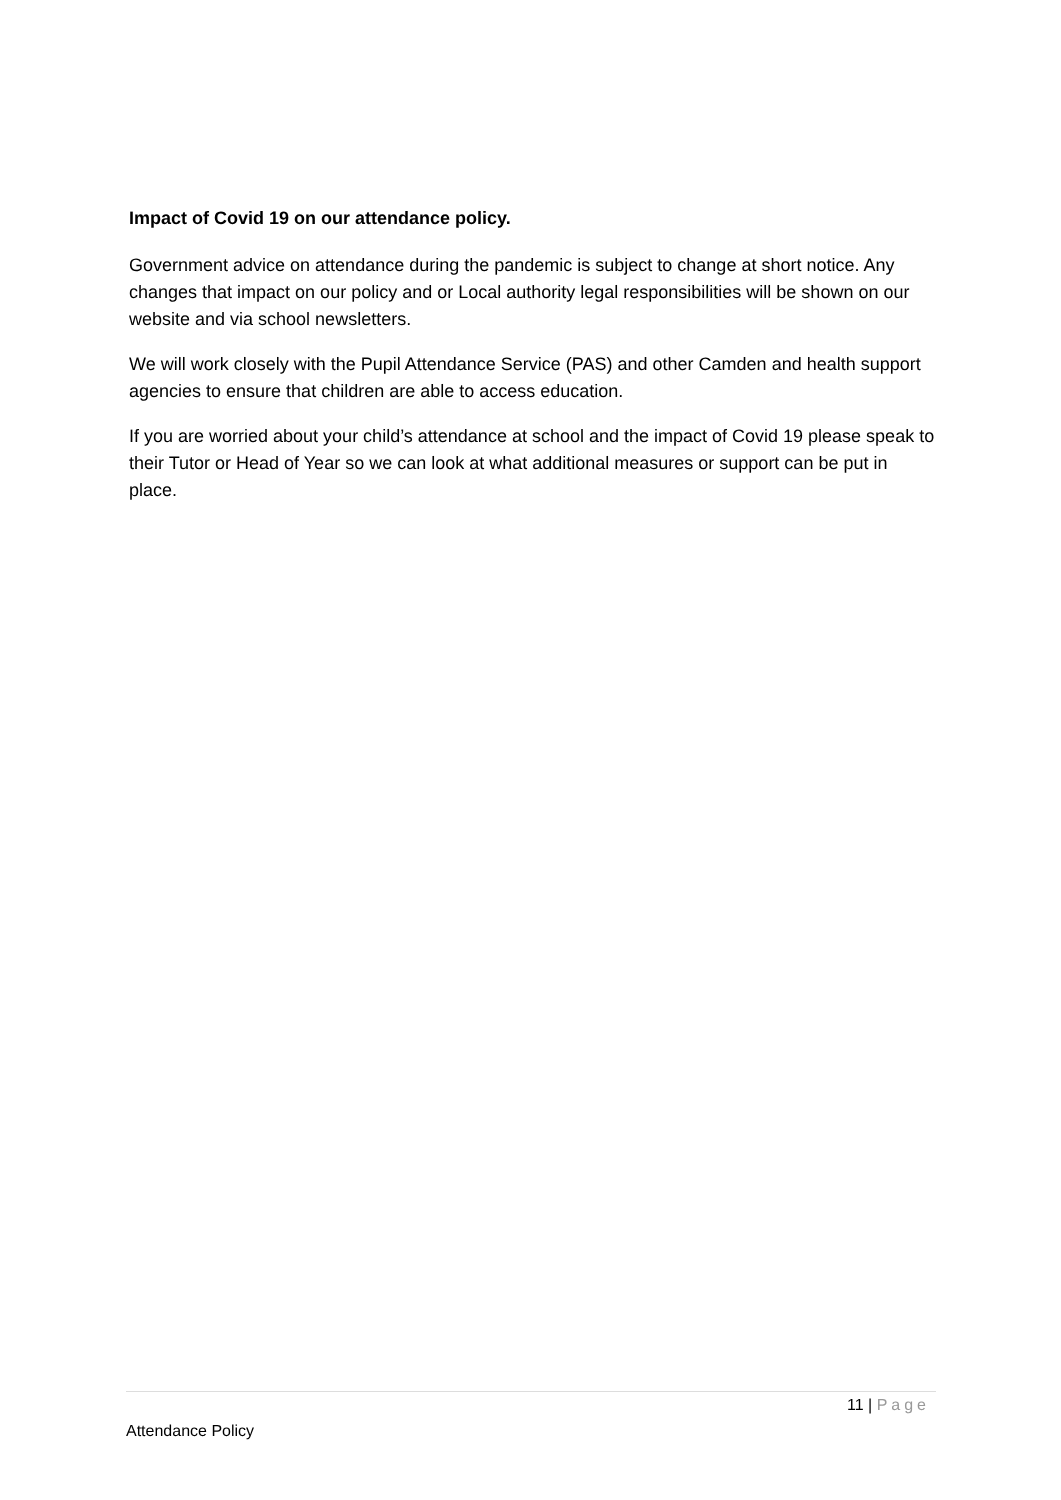Impact of Covid 19 on our attendance policy.
Government advice on attendance during the pandemic is subject to change at short notice. Any changes that impact on our policy and or Local authority legal responsibilities will be shown on our website and via school newsletters.
We will work closely with the Pupil Attendance Service (PAS) and other Camden and health support agencies to ensure that children are able to access education.
If you are worried about your child’s attendance at school and the impact of Covid 19 please speak to their Tutor or Head of Year so we can look at what additional measures or support can be put in place.
11 | Page
Attendance Policy